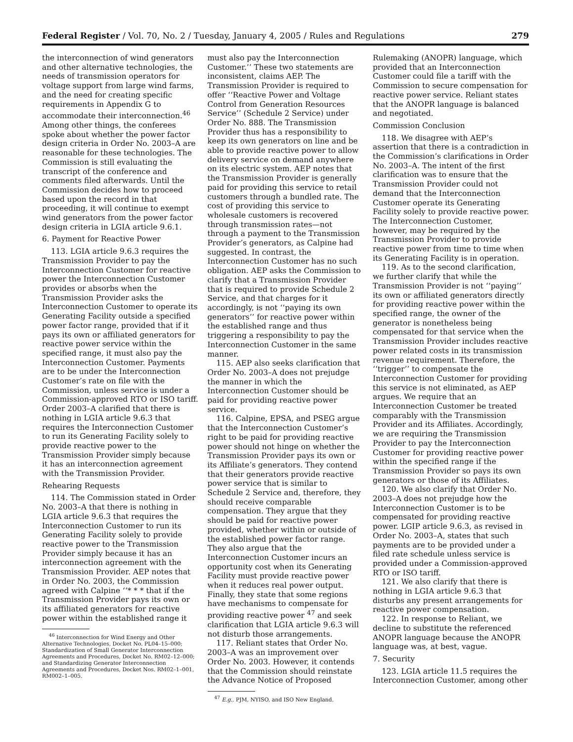Federal Register / Vol. 70, No. 2 / Tuesday, January 4, 2005 / Rules and Regulations 279
the interconnection of wind generators and other alternative technologies, the needs of transmission operators for voltage support from large wind farms, and the need for creating specific requirements in Appendix G to accommodate their interconnection.<sup>46</sup> Among other things, the conferees spoke about whether the power factor design criteria in Order No. 2003–A are reasonable for these technologies. The Commission is still evaluating the transcript of the conference and comments filed afterwards. Until the Commission decides how to proceed based upon the record in that proceeding, it will continue to exempt wind generators from the power factor design criteria in LGIA article 9.6.1.
6. Payment for Reactive Power
113. LGIA article 9.6.3 requires the Transmission Provider to pay the Interconnection Customer for reactive power the Interconnection Customer provides or absorbs when the Transmission Provider asks the Interconnection Customer to operate its Generating Facility outside a specified power factor range, provided that if it pays its own or affiliated generators for reactive power service within the specified range, it must also pay the Interconnection Customer. Payments are to be under the Interconnection Customer’s rate on file with the Commission, unless service is under a Commission-approved RTO or ISO tariff. Order 2003–A clarified that there is nothing in LGIA article 9.6.3 that requires the Interconnection Customer to run its Generating Facility solely to provide reactive power to the Transmission Provider simply because it has an interconnection agreement with the Transmission Provider.
Rehearing Requests
114. The Commission stated in Order No. 2003–A that there is nothing in LGIA article 9.6.3 that requires the Interconnection Customer to run its Generating Facility solely to provide reactive power to the Transmission Provider simply because it has an interconnection agreement with the Transmission Provider. AEP notes that in Order No. 2003, the Commission agreed with Calpine ‘‘* * * that if the Transmission Provider pays its own or its affiliated generators for reactive power within the established range it
<sup>46</sup> Interconnection for Wind Energy and Other Alternative Technologies, Docket No. PL04–15–000; Standardization of Small Generator Interconnection Agreements and Procedures, Docket No. RM02–12–000; and Standardizing Generator Interconnection Agreements and Procedures, Docket Nos. RM02–1–001, RM002–1–005.
must also pay the Interconnection Customer.’’ These two statements are inconsistent, claims AEP. The Transmission Provider is required to offer ‘‘Reactive Power and Voltage Control from Generation Resources Service’’ (Schedule 2 Service) under Order No. 888. The Transmission Provider thus has a responsibility to keep its own generators on line and be able to provide reactive power to allow delivery service on demand anywhere on its electric system. AEP notes that the Transmission Provider is generally paid for providing this service to retail customers through a bundled rate. The cost of providing this service to wholesale customers is recovered through transmission rates—not through a payment to the Transmission Provider’s generators, as Calpine had suggested. In contrast, the Interconnection Customer has no such obligation. AEP asks the Commission to clarify that a Transmission Provider that is required to provide Schedule 2 Service, and that charges for it accordingly, is not ‘‘paying its own generators’’ for reactive power within the established range and thus triggering a responsibility to pay the Interconnection Customer in the same manner.
115. AEP also seeks clarification that Order No. 2003–A does not prejudge the manner in which the Interconnection Customer should be paid for providing reactive power service.
116. Calpine, EPSA, and PSEG argue that the Interconnection Customer’s right to be paid for providing reactive power should not hinge on whether the Transmission Provider pays its own or its Affiliate’s generators. They contend that their generators provide reactive power service that is similar to Schedule 2 Service and, therefore, they should receive comparable compensation. They argue that they should be paid for reactive power provided, whether within or outside of the established power factor range. They also argue that the Interconnection Customer incurs an opportunity cost when its Generating Facility must provide reactive power when it reduces real power output. Finally, they state that some regions have mechanisms to compensate for providing reactive power <sup>47</sup> and seek clarification that LGIA article 9.6.3 will not disturb those arrangements.
117. Reliant states that Order No. 2003–A was an improvement over Order No. 2003. However, it contends that the Commission should reinstate the Advance Notice of Proposed
<sup>47</sup> E.g., PJM, NYISO, and ISO New England.
Rulemaking (ANOPR) language, which provided that an Interconnection Customer could file a tariff with the Commission to secure compensation for reactive power service. Reliant states that the ANOPR language is balanced and negotiated.
Commission Conclusion
118. We disagree with AEP’s assertion that there is a contradiction in the Commission’s clarifications in Order No. 2003–A. The intent of the first clarification was to ensure that the Transmission Provider could not demand that the Interconnection Customer operate its Generating Facility solely to provide reactive power. The Interconnection Customer, however, may be required by the Transmission Provider to provide reactive power from time to time when its Generating Facility is in operation.
119. As to the second clarification, we further clarify that while the Transmission Provider is not ‘‘paying’’ its own or affiliated generators directly for providing reactive power within the specified range, the owner of the generator is nonetheless being compensated for that service when the Transmission Provider includes reactive power related costs in its transmission revenue requirement. Therefore, the ‘‘trigger’’ to compensate the Interconnection Customer for providing this service is not eliminated, as AEP argues. We require that an Interconnection Customer be treated comparably with the Transmission Provider and its Affiliates. Accordingly, we are requiring the Transmission Provider to pay the Interconnection Customer for providing reactive power within the specified range if the Transmission Provider so pays its own generators or those of its Affiliates.
120. We also clarify that Order No. 2003–A does not prejudge how the Interconnection Customer is to be compensated for providing reactive power. LGIP article 9.6.3, as revised in Order No. 2003–A, states that such payments are to be provided under a filed rate schedule unless service is provided under a Commission-approved RTO or ISO tariff.
121. We also clarify that there is nothing in LGIA article 9.6.3 that disturbs any present arrangements for reactive power compensation.
122. In response to Reliant, we decline to substitute the referenced ANOPR language because the ANOPR language was, at best, vague.
7. Security
123. LGIA article 11.5 requires the Interconnection Customer, among other